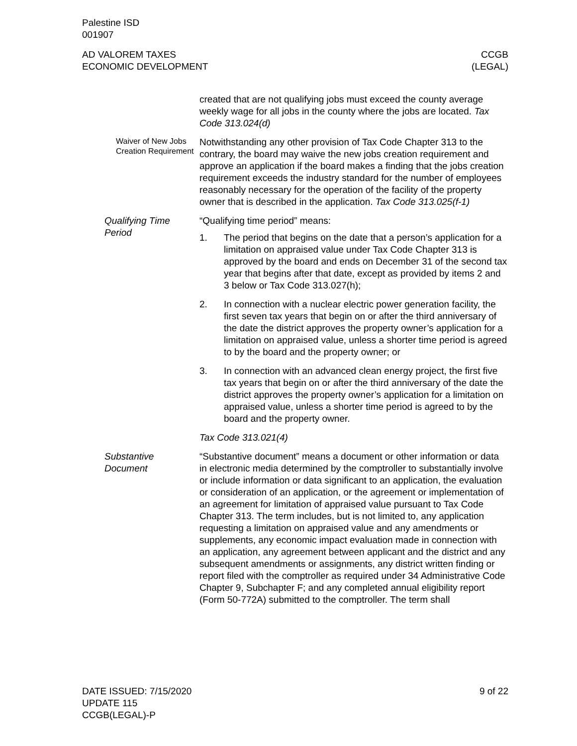Palestine ISD
001907
AD VALOREM TAXES
ECONOMIC DEVELOPMENT
CCGB
(LEGAL)
created that are not qualifying jobs must exceed the county average weekly wage for all jobs in the county where the jobs are located. Tax Code 313.024(d)
Waiver of New Jobs Creation Requirement
Notwithstanding any other provision of Tax Code Chapter 313 to the contrary, the board may waive the new jobs creation requirement and approve an application if the board makes a finding that the jobs creation requirement exceeds the industry standard for the number of employees reasonably necessary for the operation of the facility of the property owner that is described in the application. Tax Code 313.025(f-1)
Qualifying Time Period
“Qualifying time period” means:
1. The period that begins on the date that a person’s application for a limitation on appraised value under Tax Code Chapter 313 is approved by the board and ends on December 31 of the second tax year that begins after that date, except as provided by items 2 and 3 below or Tax Code 313.027(h);
2. In connection with a nuclear electric power generation facility, the first seven tax years that begin on or after the third anniversary of the date the district approves the property owner’s application for a limitation on appraised value, unless a shorter time period is agreed to by the board and the property owner; or
3. In connection with an advanced clean energy project, the first five tax years that begin on or after the third anniversary of the date the district approves the property owner’s application for a limitation on appraised value, unless a shorter time period is agreed to by the board and the property owner.
Tax Code 313.021(4)
Substantive Document
“Substantive document” means a document or other information or data in electronic media determined by the comptroller to substantially involve or include information or data significant to an application, the evaluation or consideration of an application, or the agreement or implementation of an agreement for limitation of appraised value pursuant to Tax Code Chapter 313. The term includes, but is not limited to, any application requesting a limitation on appraised value and any amendments or supplements, any economic impact evaluation made in connection with an application, any agreement between applicant and the district and any subsequent amendments or assignments, any district written finding or report filed with the comptroller as required under 34 Administrative Code Chapter 9, Subchapter F; and any completed annual eligibility report (Form 50-772A) submitted to the comptroller. The term shall
DATE ISSUED: 7/15/2020
UPDATE 115
CCGB(LEGAL)-P
9 of 22